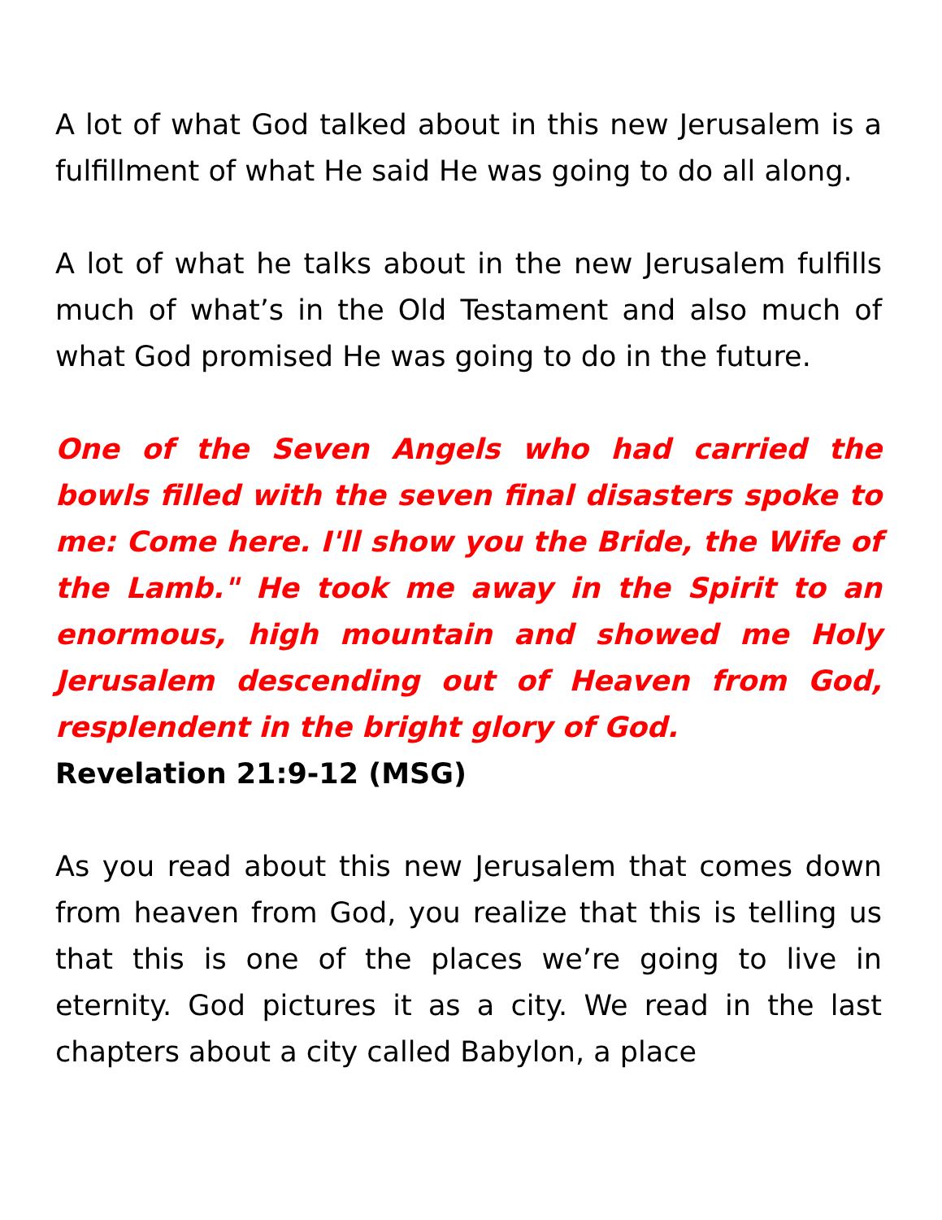A lot of what God talked about in this new Jerusalem is a fulfillment of what He said He was going to do all along.
A lot of what he talks about in the new Jerusalem fulfills much of what’s in the Old Testament and also much of what God promised He was going to do in the future.
One of the Seven Angels who had carried the bowls filled with the seven final disasters spoke to me: Come here. I'll show you the Bride, the Wife of the Lamb." He took me away in the Spirit to an enormous, high mountain and showed me Holy Jerusalem descending out of Heaven from God, resplendent in the bright glory of God.
Revelation 21:9-12 (MSG)
As you read about this new Jerusalem that comes down from heaven from God, you realize that this is telling us that this is one of the places we’re going to live in eternity. God pictures it as a city. We read in the last chapters about a city called Babylon, a place